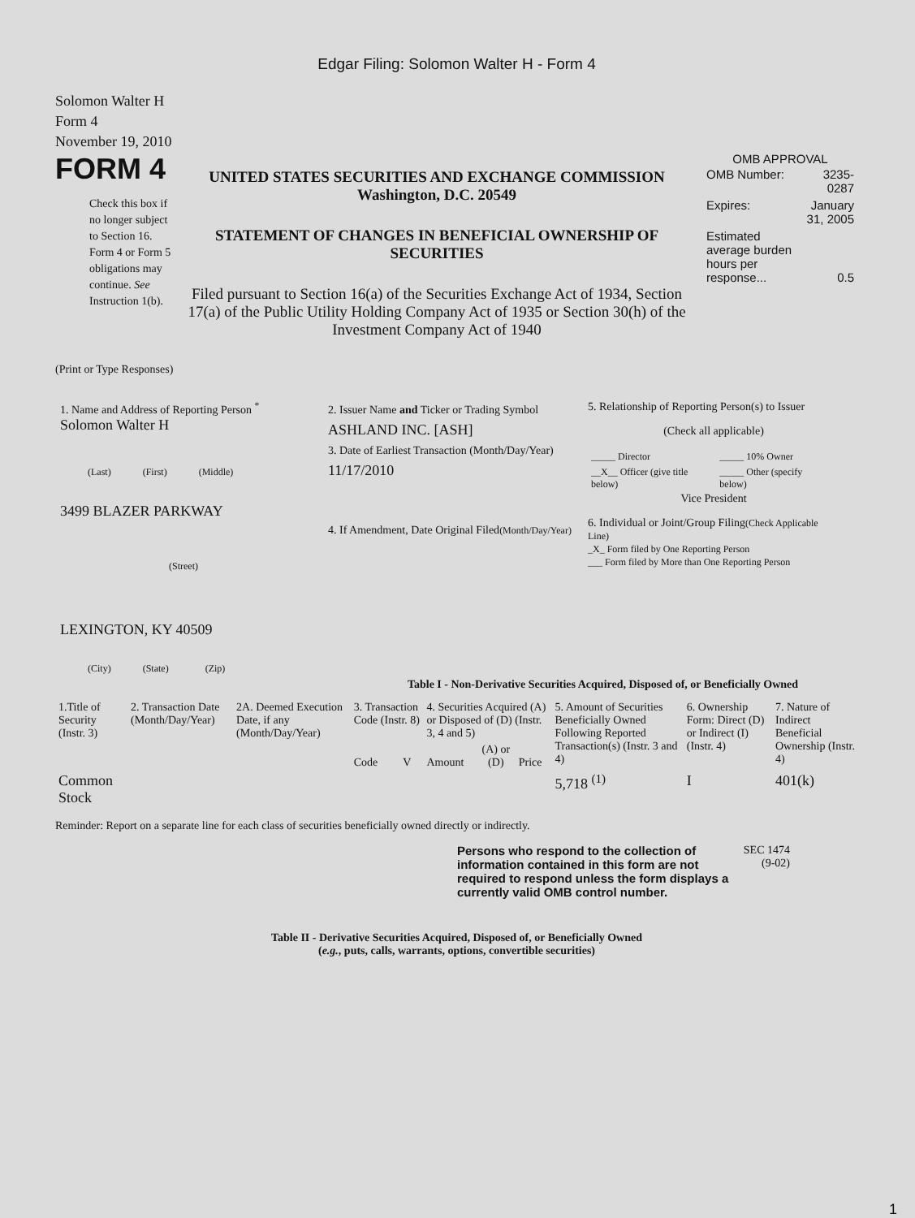Edgar Filing: Solomon Walter H - Form 4
Solomon Walter H
Form 4
November 19, 2010
FORM 4
Check this box if no longer subject to Section 16. Form 4 or Form 5 obligations may continue. See Instruction 1(b).
UNITED STATES SECURITIES AND EXCHANGE COMMISSION
Washington, D.C. 20549
STATEMENT OF CHANGES IN BENEFICIAL OWNERSHIP OF SECURITIES
Filed pursuant to Section 16(a) of the Securities Exchange Act of 1934, Section 17(a) of the Public Utility Holding Company Act of 1935 or Section 30(h) of the Investment Company Act of 1940
OMB APPROVAL
| OMB Number: | 3235-0287 |
| Expires: | January 31, 2005 |
| Estimated average burden hours per response... | 0.5 |
(Print or Type Responses)
1. Name and Address of Reporting Person <sup>*</sup>
Solomon Walter H
(Last) (First) (Middle)
3499 BLAZER PARKWAY
(Street)
LEXINGTON, KY 40509
(City) (State) (Zip)
2. Issuer Name and Ticker or Trading Symbol
ASHLAND INC. [ASH]
3. Date of Earliest Transaction (Month/Day/Year)
11/17/2010
4. If Amendment, Date Original Filed(Month/Day/Year)
5. Relationship of Reporting Person(s) to Issuer
(Check all applicable)
| _____ Director | _____ 10% Owner |
| __X__ Officer (give title below) | _____ Other (specify below) |
Vice President
6. Individual or Joint/Group Filing(Check Applicable Line)
_X_ Form filed by One Reporting Person
___ Form filed by More than One Reporting Person
Table I - Non-Derivative Securities Acquired, Disposed of, or Beneficially Owned
| 1.Title of Security (Instr. 3) | 2. Transaction Date (Month/Day/Year) | 2A. Deemed Execution Date, if any (Month/Day/Year) | 3. Transaction Code (Instr. 8) | | 4. Securities Acquired (A) or Disposed of (D) (Instr. 3, 4 and 5) | | | 5. Amount of Securities Beneficially Owned Following Reported Transaction(s) (Instr. 3 and 4) | 6. Ownership Form: Direct (D) or Indirect (I) (Instr. 4) | 7. Nature of Indirect Beneficial Ownership (Instr. 4) |
| --- | --- | --- | --- | --- | --- | --- | --- | --- | --- | --- |
| | | | Code | V | Amount | (A) or (D) | Price | | | |
| Common Stock | | | | | | | | 5,718 <sup>(1)</sup> | I | 401(k) |
Reminder: Report on a separate line for each class of securities beneficially owned directly or indirectly.
Persons who respond to the collection of information contained in this form are not required to respond unless the form displays a currently valid OMB control number.
SEC 1474 (9-02)
Table II - Derivative Securities Acquired, Disposed of, or Beneficially Owned
(e.g., puts, calls, warrants, options, convertible securities)
1